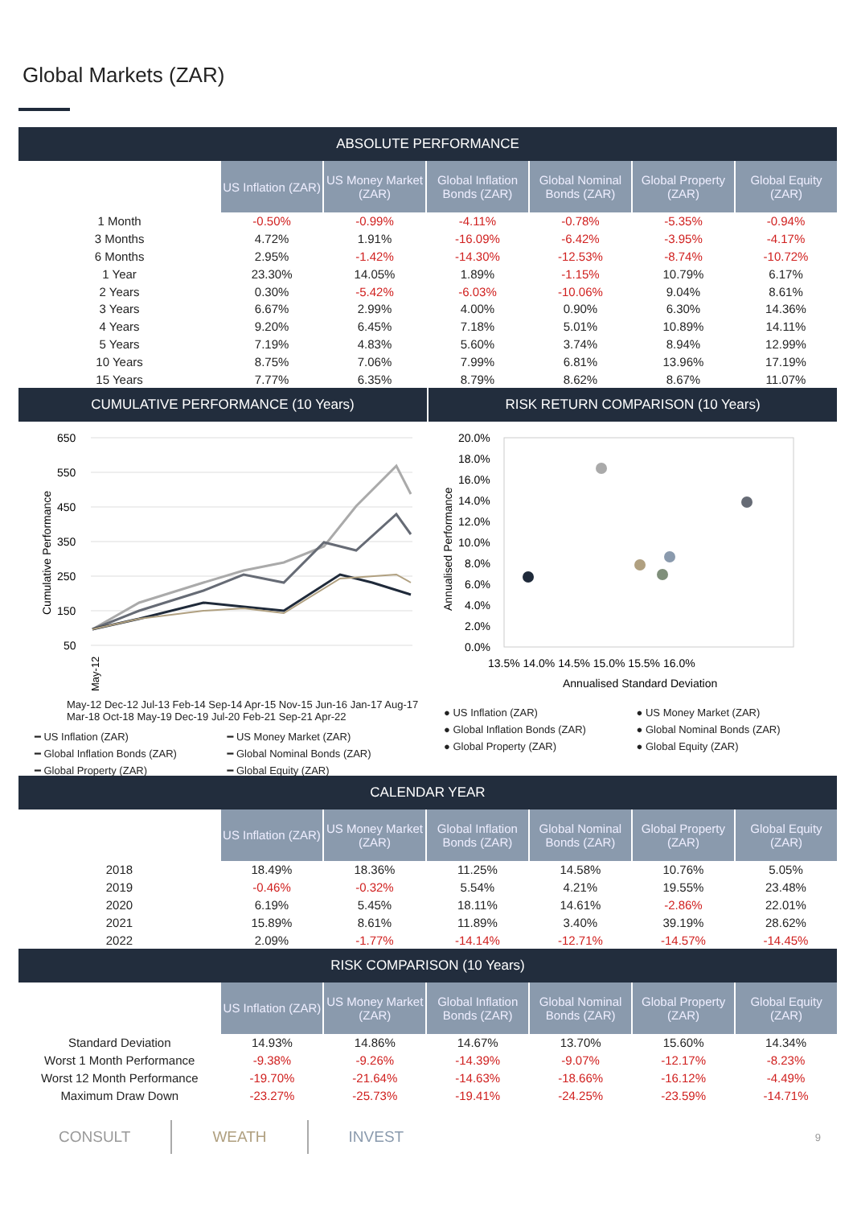Global Markets (ZAR)
ABSOLUTE PERFORMANCE
| | US Inflation (ZAR) | US Money Market (ZAR) | Global Inflation Bonds (ZAR) | Global Nominal Bonds (ZAR) | Global Property (ZAR) | Global Equity (ZAR) |
| 1 Month | -0.50% | -0.99% | -4.11% | -0.78% | -5.35% | -0.94% |
| 3 Months | 4.72% | 1.91% | -16.09% | -6.42% | -3.95% | -4.17% |
| 6 Months | 2.95% | -1.42% | -14.30% | -12.53% | -8.74% | -10.72% |
| 1 Year | 23.30% | 14.05% | 1.89% | -1.15% | 10.79% | 6.17% |
| 2 Years | 0.30% | -5.42% | -6.03% | -10.06% | 9.04% | 8.61% |
| 3 Years | 6.67% | 2.99% | 4.00% | 0.90% | 6.30% | 14.36% |
| 4 Years | 9.20% | 6.45% | 7.18% | 5.01% | 10.89% | 14.11% |
| 5 Years | 7.19% | 4.83% | 5.60% | 3.74% | 8.94% | 12.99% |
| 10 Years | 8.75% | 7.06% | 7.99% | 6.81% | 13.96% | 17.19% |
| 15 Years | 7.77% | 6.35% | 8.79% | 8.62% | 8.67% | 11.07% |
CUMULATIVE PERFORMANCE (10 Years)
RISK RETURN COMPARISON (10 Years)
650
550
450
350
250
150
50
Cumulative Performance
May-12
May-12 Dec-12 Jul-13 Feb-14 Sep-14 Apr-15 Nov-15 Jun-16 Jan-17 Aug-17 Mar-18 Oct-18 May-19 Dec-19 Jul-20 Feb-21 Sep-21 Apr-22
━ US Inflation (ZAR) ━ US Money Market (ZAR) ━ Global Inflation Bonds (ZAR) ━ Global Nominal Bonds (ZAR) ━ Global Property (ZAR) ━ Global Equity (ZAR)
20.0%
18.0%
16.0%
14.0%
12.0%
10.0%
8.0%
6.0%
4.0%
2.0%
0.0%
Annualised Performance
13.5% 14.0% 14.5% 15.0% 15.5% 16.0%
Annualised Standard Deviation
● US Inflation (ZAR) ● US Money Market (ZAR) ● Global Inflation Bonds (ZAR) ● Global Nominal Bonds (ZAR) ● Global Property (ZAR) ● Global Equity (ZAR)
CALENDAR YEAR
| | US Inflation (ZAR) | US Money Market (ZAR) | Global Inflation Bonds (ZAR) | Global Nominal Bonds (ZAR) | Global Property (ZAR) | Global Equity (ZAR) |
| 2018 | 18.49% | 18.36% | 11.25% | 14.58% | 10.76% | 5.05% |
| 2019 | -0.46% | -0.32% | 5.54% | 4.21% | 19.55% | 23.48% |
| 2020 | 6.19% | 5.45% | 18.11% | 14.61% | -2.86% | 22.01% |
| 2021 | 15.89% | 8.61% | 11.89% | 3.40% | 39.19% | 28.62% |
| 2022 | 2.09% | -1.77% | -14.14% | -12.71% | -14.57% | -14.45% |
RISK COMPARISON (10 Years)
| | US Inflation (ZAR) | US Money Market (ZAR) | Global Inflation Bonds (ZAR) | Global Nominal Bonds (ZAR) | Global Property (ZAR) | Global Equity (ZAR) |
| Standard Deviation | 14.93% | 14.86% | 14.67% | 13.70% | 15.60% | 14.34% |
| Worst 1 Month Performance | -9.38% | -9.26% | -14.39% | -9.07% | -12.17% | -8.23% |
| Worst 12 Month Performance | -19.70% | -21.64% | -14.63% | -18.66% | -16.12% | -4.49% |
| Maximum Draw Down | -23.27% | -25.73% | -19.41% | -24.25% | -23.59% | -14.71% |
CONSULT WEATH INVEST 9